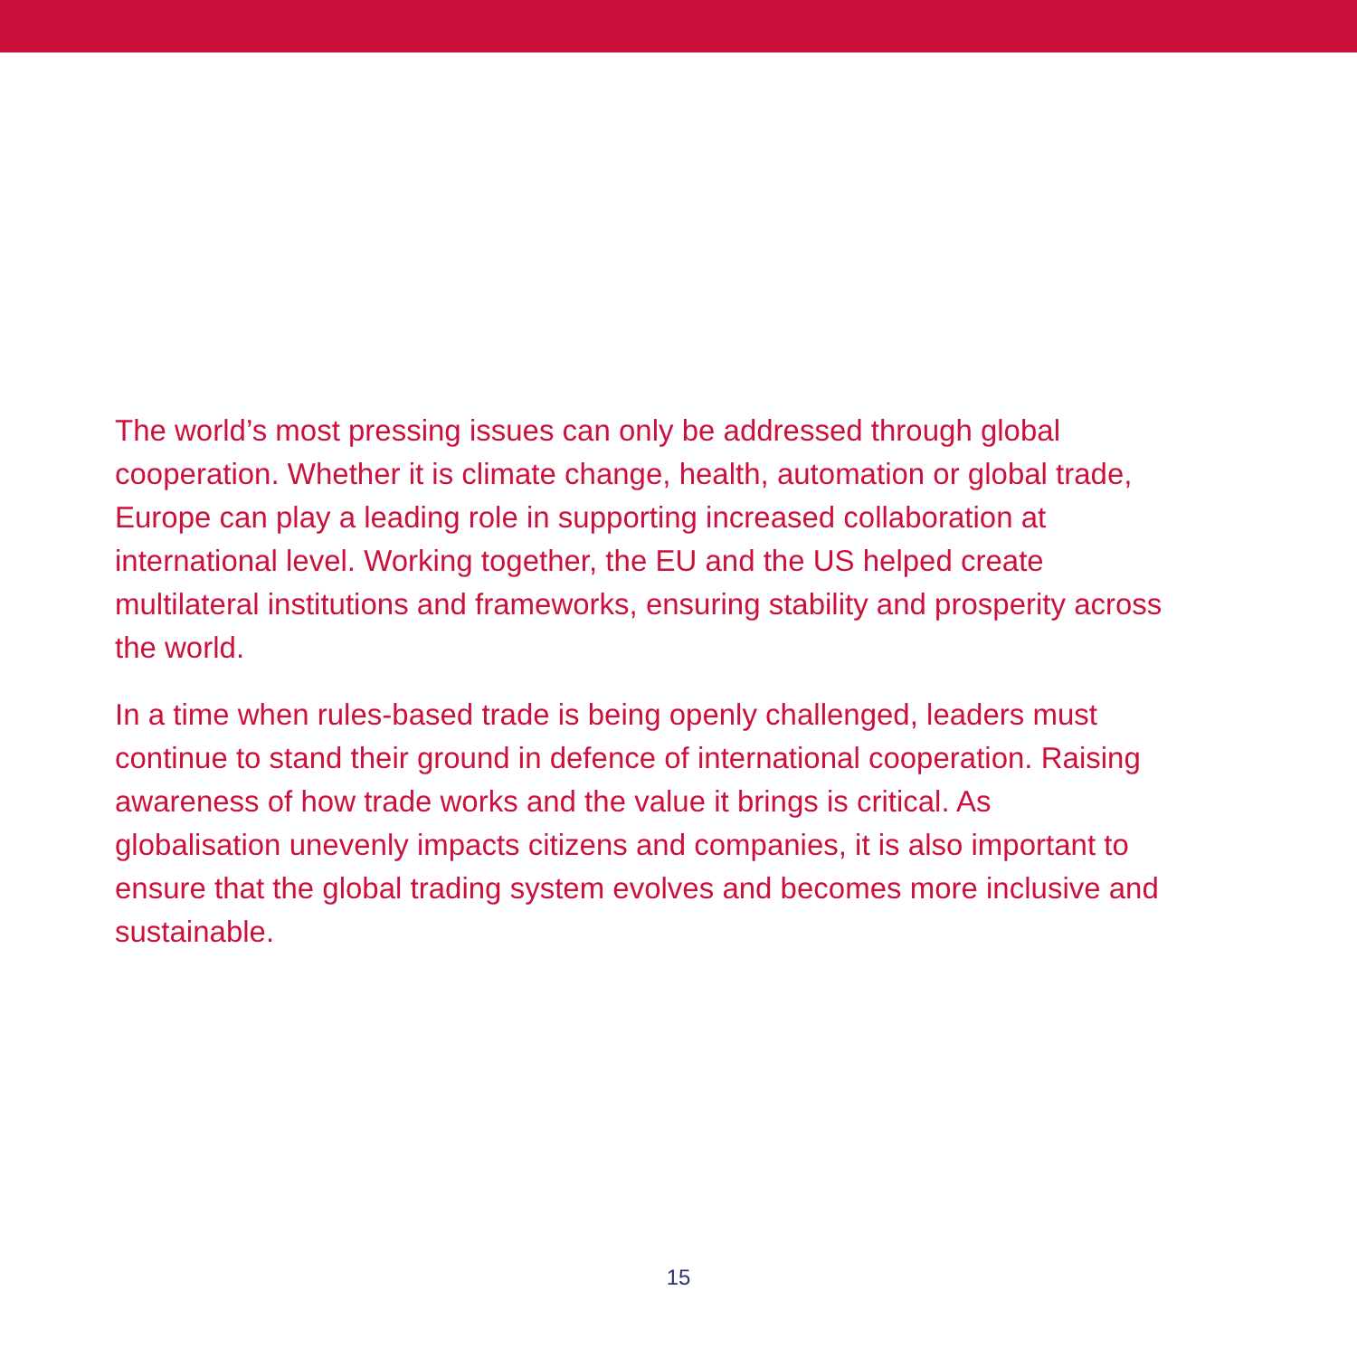The world’s most pressing issues can only be addressed through global cooperation. Whether it is climate change, health, automation or global trade, Europe can play a leading role in supporting increased collaboration at international level. Working together, the EU and the US helped create multilateral institutions and frameworks, ensuring stability and prosperity across the world.
In a time when rules-based trade is being openly challenged, leaders must continue to stand their ground in defence of international cooperation. Raising awareness of how trade works and the value it brings is critical. As globalisation unevenly impacts citizens and companies, it is also important to ensure that the global trading system evolves and becomes more inclusive and sustainable.
15